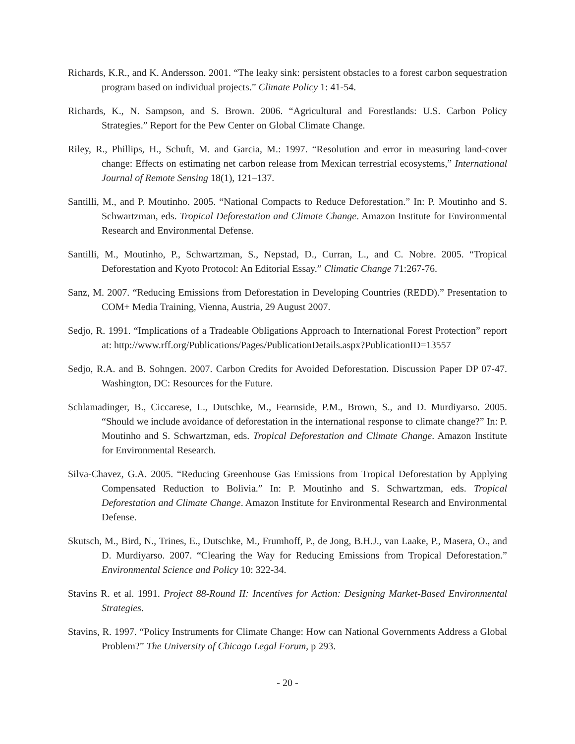Richards, K.R., and K. Andersson. 2001. “The leaky sink: persistent obstacles to a forest carbon sequestration program based on individual projects.” Climate Policy 1: 41-54.
Richards, K., N. Sampson, and S. Brown. 2006. “Agricultural and Forestlands: U.S. Carbon Policy Strategies.” Report for the Pew Center on Global Climate Change.
Riley, R., Phillips, H., Schuft, M. and Garcia, M.: 1997. “Resolution and error in measuring land-cover change: Effects on estimating net carbon release from Mexican terrestrial ecosystems,” International Journal of Remote Sensing 18(1), 121–137.
Santilli, M., and P. Moutinho. 2005. “National Compacts to Reduce Deforestation.” In: P. Moutinho and S. Schwartzman, eds. Tropical Deforestation and Climate Change. Amazon Institute for Environmental Research and Environmental Defense.
Santilli, M., Moutinho, P., Schwartzman, S., Nepstad, D., Curran, L., and C. Nobre. 2005. “Tropical Deforestation and Kyoto Protocol: An Editorial Essay.” Climatic Change 71:267-76.
Sanz, M. 2007. “Reducing Emissions from Deforestation in Developing Countries (REDD).” Presentation to COM+ Media Training, Vienna, Austria, 29 August 2007.
Sedjo, R. 1991. “Implications of a Tradeable Obligations Approach to International Forest Protection” report at: http://www.rff.org/Publications/Pages/PublicationDetails.aspx?PublicationID=13557
Sedjo, R.A. and B. Sohngen. 2007. Carbon Credits for Avoided Deforestation. Discussion Paper DP 07-47. Washington, DC: Resources for the Future.
Schlamadinger, B., Ciccarese, L., Dutschke, M., Fearnside, P.M., Brown, S., and D. Murdiyarso. 2005. “Should we include avoidance of deforestation in the international response to climate change?” In: P. Moutinho and S. Schwartzman, eds. Tropical Deforestation and Climate Change. Amazon Institute for Environmental Research.
Silva-Chavez, G.A. 2005. “Reducing Greenhouse Gas Emissions from Tropical Deforestation by Applying Compensated Reduction to Bolivia.” In: P. Moutinho and S. Schwartzman, eds. Tropical Deforestation and Climate Change. Amazon Institute for Environmental Research and Environmental Defense.
Skutsch, M., Bird, N., Trines, E., Dutschke, M., Frumhoff, P., de Jong, B.H.J., van Laake, P., Masera, O., and D. Murdiyarso. 2007. “Clearing the Way for Reducing Emissions from Tropical Deforestation.” Environmental Science and Policy 10: 322-34.
Stavins R. et al. 1991. Project 88-Round II: Incentives for Action: Designing Market-Based Environmental Strategies.
Stavins, R. 1997. “Policy Instruments for Climate Change: How can National Governments Address a Global Problem?” The University of Chicago Legal Forum, p 293.
- 20 -